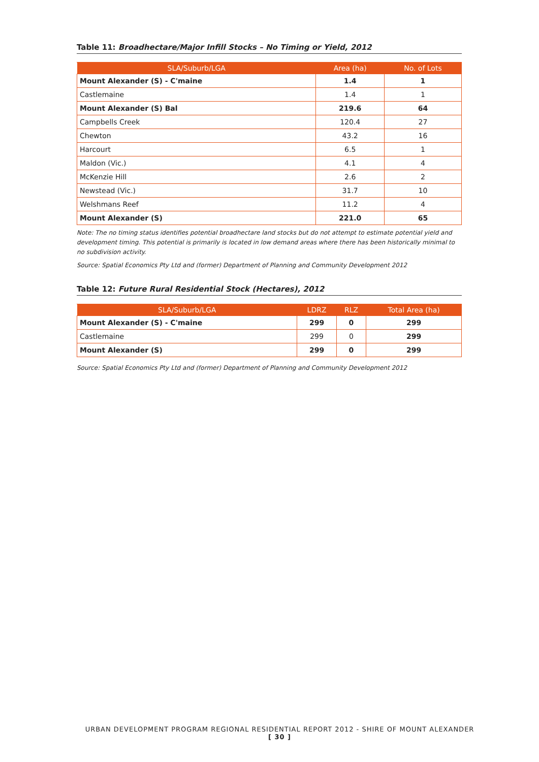Table 11: Broadhectare/Major Infill Stocks – No Timing or Yield, 2012
| SLA/Suburb/LGA | Area (ha) | No. of Lots |
| --- | --- | --- |
| Mount Alexander (S) - C'maine | 1.4 | 1 |
| Castlemaine | 1.4 | 1 |
| Mount Alexander (S) Bal | 219.6 | 64 |
| Campbells Creek | 120.4 | 27 |
| Chewton | 43.2 | 16 |
| Harcourt | 6.5 | 1 |
| Maldon (Vic.) | 4.1 | 4 |
| McKenzie Hill | 2.6 | 2 |
| Newstead (Vic.) | 31.7 | 10 |
| Welshmans Reef | 11.2 | 4 |
| Mount Alexander (S) | 221.0 | 65 |
Note: The no timing status identifies potential broadhectare land stocks but do not attempt to estimate potential yield and development timing. This potential is primarily is located in low demand areas where there has been historically minimal to no subdivision activity.
Source: Spatial Economics Pty Ltd and (former) Department of Planning and Community Development 2012
Table 12: Future Rural Residential Stock (Hectares), 2012
| SLA/Suburb/LGA | LDRZ | RLZ | Total Area (ha) |
| --- | --- | --- | --- |
| Mount Alexander (S) - C'maine | 299 | 0 | 299 |
| Castlemaine | 299 | 0 | 299 |
| Mount Alexander (S) | 299 | 0 | 299 |
Source: Spatial Economics Pty Ltd and (former) Department of Planning and Community Development 2012
URBAN DEVELOPMENT PROGRAM REGIONAL RESIDENTIAL REPORT 2012 - SHIRE OF MOUNT ALEXANDER
[ 30 ]